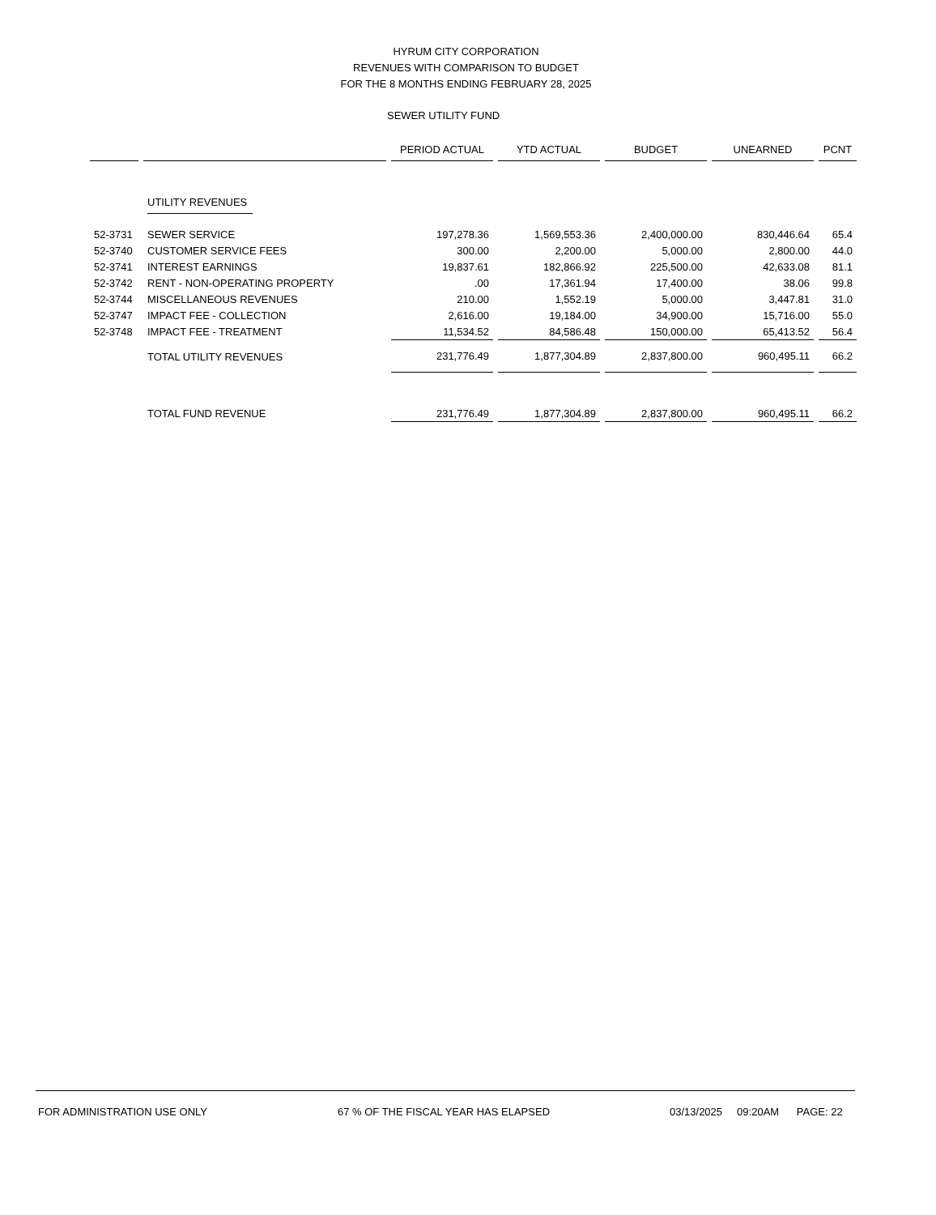HYRUM CITY CORPORATION
REVENUES WITH COMPARISON TO BUDGET
FOR THE 8 MONTHS ENDING FEBRUARY 28, 2025
SEWER UTILITY FUND
| | | PERIOD ACTUAL | YTD ACTUAL | BUDGET | UNEARNED | PCNT |
| --- | --- | --- | --- | --- | --- | --- |
| | UTILITY REVENUES | | | | | |
| 52-3731 | SEWER SERVICE | 197,278.36 | 1,569,553.36 | 2,400,000.00 | 830,446.64 | 65.4 |
| 52-3740 | CUSTOMER SERVICE FEES | 300.00 | 2,200.00 | 5,000.00 | 2,800.00 | 44.0 |
| 52-3741 | INTEREST EARNINGS | 19,837.61 | 182,866.92 | 225,500.00 | 42,633.08 | 81.1 |
| 52-3742 | RENT - NON-OPERATING PROPERTY | .00 | 17,361.94 | 17,400.00 | 38.06 | 99.8 |
| 52-3744 | MISCELLANEOUS REVENUES | 210.00 | 1,552.19 | 5,000.00 | 3,447.81 | 31.0 |
| 52-3747 | IMPACT FEE - COLLECTION | 2,616.00 | 19,184.00 | 34,900.00 | 15,716.00 | 55.0 |
| 52-3748 | IMPACT FEE - TREATMENT | 11,534.52 | 84,586.48 | 150,000.00 | 65,413.52 | 56.4 |
| | TOTAL UTILITY REVENUES | 231,776.49 | 1,877,304.89 | 2,837,800.00 | 960,495.11 | 66.2 |
| | TOTAL FUND REVENUE | 231,776.49 | 1,877,304.89 | 2,837,800.00 | 960,495.11 | 66.2 |
FOR ADMINISTRATION USE ONLY 67 % OF THE FISCAL YEAR HAS ELAPSED 03/13/2025 09:20AM PAGE: 22